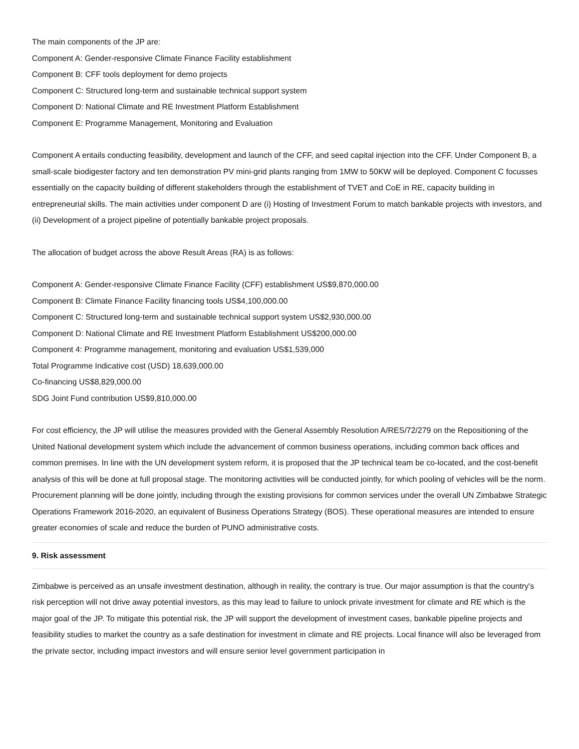The main components of the JP are:
Component A: Gender-responsive Climate Finance Facility establishment
Component B: CFF tools deployment for demo projects
Component C: Structured long-term and sustainable technical support system
Component D: National Climate and RE Investment Platform Establishment
Component E: Programme Management, Monitoring and Evaluation
Component A entails conducting feasibility, development and launch of the CFF, and seed capital injection into the CFF. Under Component B, a small-scale biodigester factory and ten demonstration PV mini-grid plants ranging from 1MW to 50KW will be deployed. Component C focusses essentially on the capacity building of different stakeholders through the establishment of TVET and CoE in RE, capacity building in entrepreneurial skills. The main activities under component D are (i) Hosting of Investment Forum to match bankable projects with investors, and (ii) Development of a project pipeline of potentially bankable project proposals.
The allocation of budget across the above Result Areas (RA) is as follows:
Component A: Gender-responsive Climate Finance Facility (CFF) establishment US$9,870,000.00
Component B: Climate Finance Facility financing tools US$4,100,000.00
Component C: Structured long-term and sustainable technical support system US$2,930,000.00
Component D: National Climate and RE Investment Platform Establishment US$200,000.00
Component 4: Programme management, monitoring and evaluation US$1,539,000
Total Programme Indicative cost (USD) 18,639,000.00
Co-financing US$8,829,000.00
SDG Joint Fund contribution US$9,810,000.00
For cost efficiency, the JP will utilise the measures provided with the General Assembly Resolution A/RES/72/279 on the Repositioning of the United National development system which include the advancement of common business operations, including common back offices and common premises. In line with the UN development system reform, it is proposed that the JP technical team be co-located, and the cost-benefit analysis of this will be done at full proposal stage. The monitoring activities will be conducted jointly, for which pooling of vehicles will be the norm. Procurement planning will be done jointly, including through the existing provisions for common services under the overall UN Zimbabwe Strategic Operations Framework 2016-2020, an equivalent of Business Operations Strategy (BOS). These operational measures are intended to ensure greater economies of scale and reduce the burden of PUNO administrative costs.
9. Risk assessment
Zimbabwe is perceived as an unsafe investment destination, although in reality, the contrary is true. Our major assumption is that the country's risk perception will not drive away potential investors, as this may lead to failure to unlock private investment for climate and RE which is the major goal of the JP. To mitigate this potential risk, the JP will support the development of investment cases, bankable pipeline projects and feasibility studies to market the country as a safe destination for investment in climate and RE projects. Local finance will also be leveraged from the private sector, including impact investors and will ensure senior level government participation in